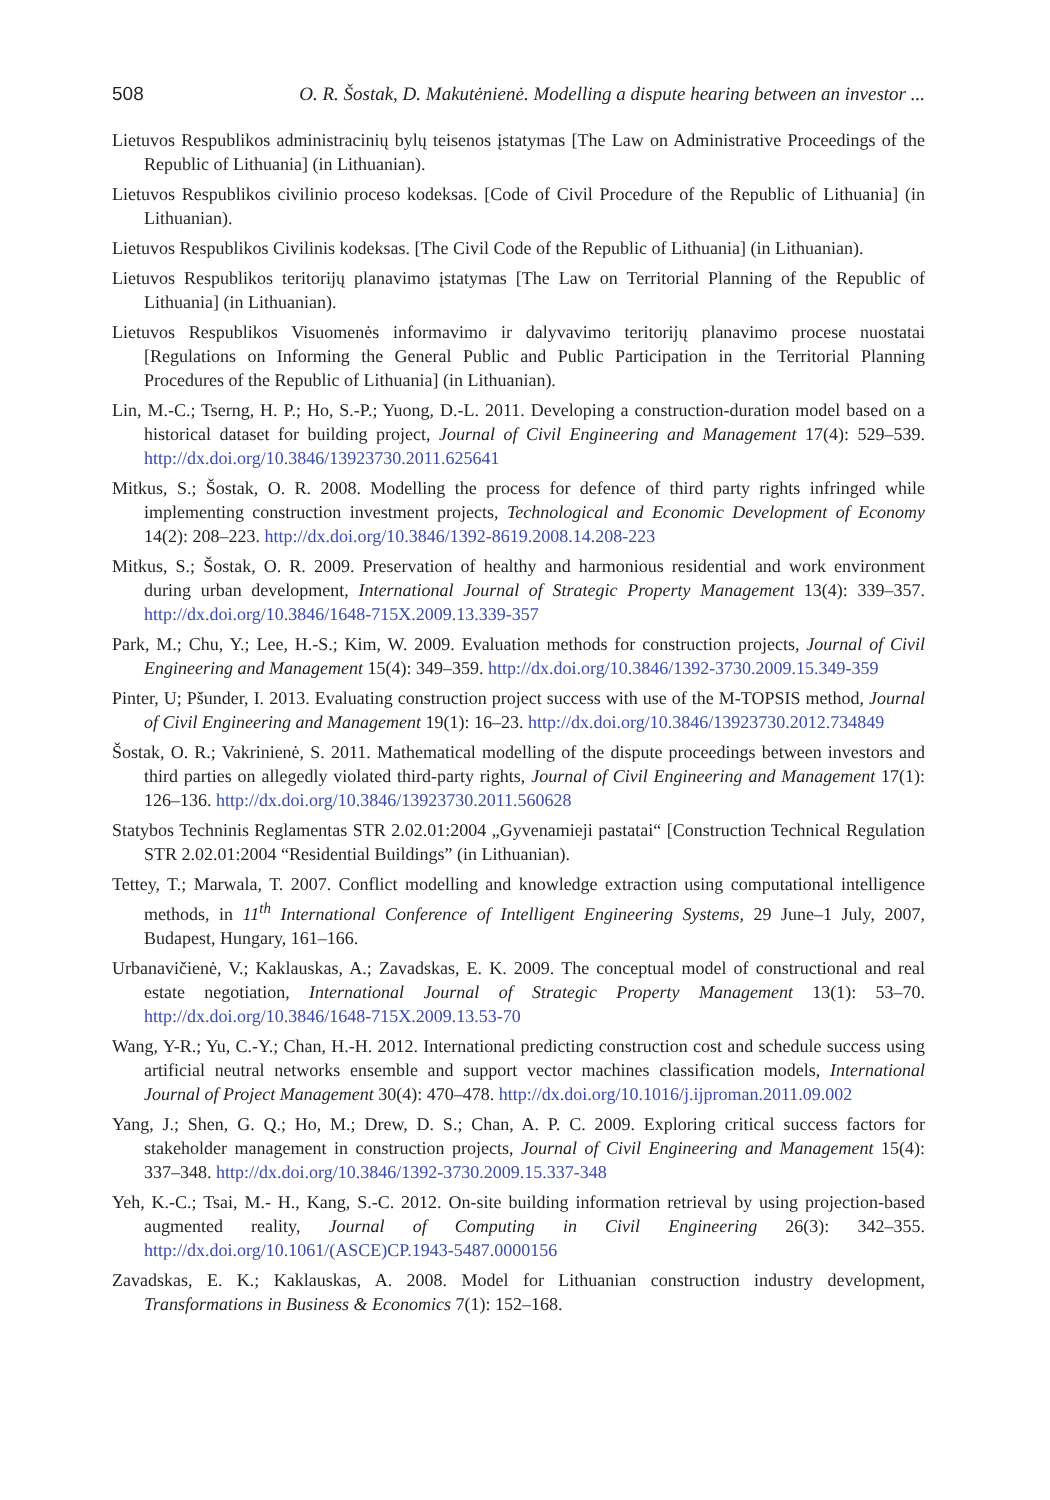508 O. R. Šostak, D. Makutėnienė. Modelling a dispute hearing between an investor ...
Lietuvos Respublikos administracinių bylų teisenos įstatymas [The Law on Administrative Proceedings of the Republic of Lithuania] (in Lithuanian).
Lietuvos Respublikos civilinio proceso kodeksas. [Code of Civil Procedure of the Republic of Lithuania] (in Lithuanian).
Lietuvos Respublikos Civilinis kodeksas. [The Civil Code of the Republic of Lithuania] (in Lithuanian).
Lietuvos Respublikos teritorijų planavimo įstatymas [The Law on Territorial Planning of the Republic of Lithuania] (in Lithuanian).
Lietuvos Respublikos Visuomenės informavimo ir dalyvavimo teritorijų planavimo procese nuostatai [Regulations on Informing the General Public and Public Participation in the Territorial Planning Procedures of the Republic of Lithuania] (in Lithuanian).
Lin, M.-C.; Tserng, H. P.; Ho, S.-P.; Yuong, D.-L. 2011. Developing a construction-duration model based on a historical dataset for building project, Journal of Civil Engineering and Management 17(4): 529–539. http://dx.doi.org/10.3846/13923730.2011.625641
Mitkus, S.; Šostak, O. R. 2008. Modelling the process for defence of third party rights infringed while implementing construction investment projects, Technological and Economic Development of Economy 14(2): 208–223. http://dx.doi.org/10.3846/1392-8619.2008.14.208-223
Mitkus, S.; Šostak, O. R. 2009. Preservation of healthy and harmonious residential and work environment during urban development, International Journal of Strategic Property Management 13(4): 339–357. http://dx.doi.org/10.3846/1648-715X.2009.13.339-357
Park, M.; Chu, Y.; Lee, H.-S.; Kim, W. 2009. Evaluation methods for construction projects, Journal of Civil Engineering and Management 15(4): 349–359. http://dx.doi.org/10.3846/1392-3730.2009.15.349-359
Pinter, U; Pšunder, I. 2013. Evaluating construction project success with use of the M-TOPSIS method, Journal of Civil Engineering and Management 19(1): 16–23. http://dx.doi.org/10.3846/13923730.2012.734849
Šostak, O. R.; Vakrinienė, S. 2011. Mathematical modelling of the dispute proceedings between investors and third parties on allegedly violated third-party rights, Journal of Civil Engineering and Management 17(1): 126–136. http://dx.doi.org/10.3846/13923730.2011.560628
Statybos Techninis Reglamentas STR 2.02.01:2004 „Gyvenamieji pastatai“ [Construction Technical Regulation STR 2.02.01:2004 “Residential Buildings” (in Lithuanian).
Tettey, T.; Marwala, T. 2007. Conflict modelling and knowledge extraction using computational intelligence methods, in 11<sup>th</sup> International Conference of Intelligent Engineering Systems, 29 June–1 July, 2007, Budapest, Hungary, 161–166.
Urbanavičienė, V.; Kaklauskas, A.; Zavadskas, E. K. 2009. The conceptual model of constructional and real estate negotiation, International Journal of Strategic Property Management 13(1): 53–70. http://dx.doi.org/10.3846/1648-715X.2009.13.53-70
Wang, Y-R.; Yu, C.-Y.; Chan, H.-H. 2012. International predicting construction cost and schedule success using artificial neutral networks ensemble and support vector machines classification models, International Journal of Project Management 30(4): 470–478. http://dx.doi.org/10.1016/j.ijproman.2011.09.002
Yang, J.; Shen, G. Q.; Ho, M.; Drew, D. S.; Chan, A. P. C. 2009. Exploring critical success factors for stakeholder management in construction projects, Journal of Civil Engineering and Management 15(4): 337–348. http://dx.doi.org/10.3846/1392-3730.2009.15.337-348
Yeh, K.-C.; Tsai, M.- H., Kang, S.-C. 2012. On-site building information retrieval by using projection-based augmented reality, Journal of Computing in Civil Engineering 26(3): 342–355. http://dx.doi.org/10.1061/(ASCE)CP.1943-5487.0000156
Zavadskas, E. K.; Kaklauskas, A. 2008. Model for Lithuanian construction industry development, Transformations in Business & Economics 7(1): 152–168.